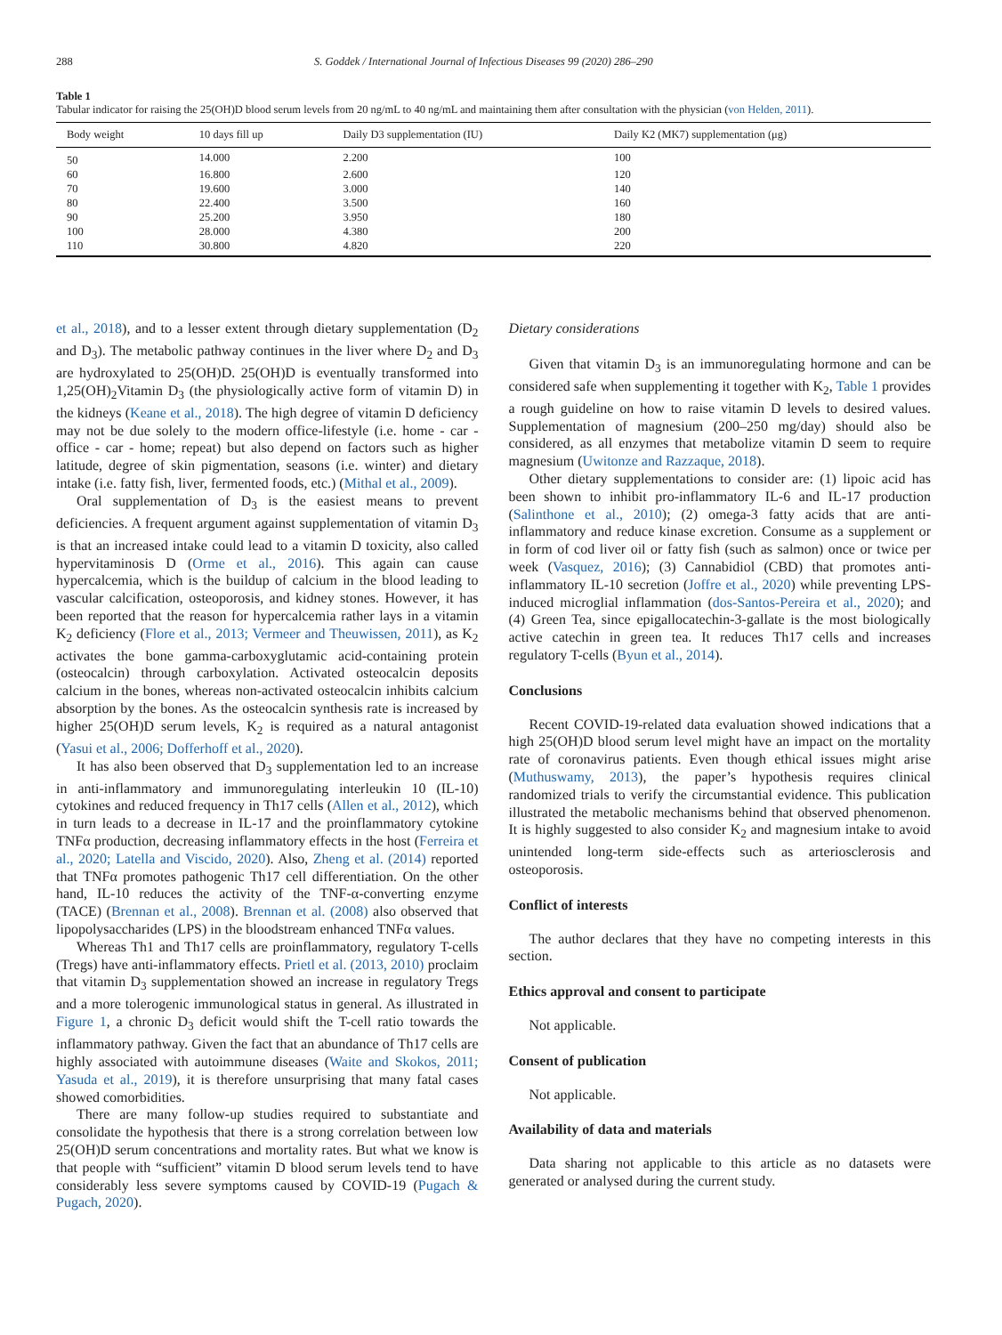288 S. Goddek / International Journal of Infectious Diseases 99 (2020) 286–290
Table 1
Tabular indicator for raising the 25(OH)D blood serum levels from 20 ng/mL to 40 ng/mL and maintaining them after consultation with the physician (von Helden, 2011).
| Body weight | 10 days fill up | Daily D3 supplementation (IU) | Daily K2 (MK7) supplementation (μg) |
| --- | --- | --- | --- |
| 50 | 14.000 | 2.200 | 100 |
| 60 | 16.800 | 2.600 | 120 |
| 70 | 19.600 | 3.000 | 140 |
| 80 | 22.400 | 3.500 | 160 |
| 90 | 25.200 | 3.950 | 180 |
| 100 | 28.000 | 4.380 | 200 |
| 110 | 30.800 | 4.820 | 220 |
et al., 2018), and to a lesser extent through dietary supplementation (D<sub>2</sub> and D<sub>3</sub>). The metabolic pathway continues in the liver where D<sub>2</sub> and D<sub>3</sub> are hydroxylated to 25(OH)D. 25(OH)D is eventually transformed into 1,25(OH)<sub>2</sub>Vitamin D<sub>3</sub> (the physiologically active form of vitamin D) in the kidneys (Keane et al., 2018). The high degree of vitamin D deficiency may not be due solely to the modern office-lifestyle (i.e. home - car - office - car - home; repeat) but also depend on factors such as higher latitude, degree of skin pigmentation, seasons (i.e. winter) and dietary intake (i.e. fatty fish, liver, fermented foods, etc.) (Mithal et al., 2009).
Oral supplementation of D<sub>3</sub> is the easiest means to prevent deficiencies. A frequent argument against supplementation of vitamin D<sub>3</sub> is that an increased intake could lead to a vitamin D toxicity, also called hypervitaminosis D (Orme et al., 2016). This again can cause hypercalcemia, which is the buildup of calcium in the blood leading to vascular calcification, osteoporosis, and kidney stones. However, it has been reported that the reason for hypercalcemia rather lays in a vitamin K<sub>2</sub> deficiency (Flore et al., 2013; Vermeer and Theuwissen, 2011), as K<sub>2</sub> activates the bone gamma-carboxyglutamic acid-containing protein (osteocalcin) through carboxylation. Activated osteocalcin deposits calcium in the bones, whereas non-activated osteocalcin inhibits calcium absorption by the bones. As the osteocalcin synthesis rate is increased by higher 25(OH)D serum levels, K<sub>2</sub> is required as a natural antagonist (Yasui et al., 2006; Dofferhoff et al., 2020).
It has also been observed that D<sub>3</sub> supplementation led to an increase in anti-inflammatory and immunoregulating interleukin 10 (IL-10) cytokines and reduced frequency in Th17 cells (Allen et al., 2012), which in turn leads to a decrease in IL-17 and the proinflammatory cytokine TNFα production, decreasing inflammatory effects in the host (Ferreira et al., 2020; Latella and Viscido, 2020). Also, Zheng et al. (2014) reported that TNFα promotes pathogenic Th17 cell differentiation. On the other hand, IL-10 reduces the activity of the TNF-α-converting enzyme (TACE) (Brennan et al., 2008). Brennan et al. (2008) also observed that lipopolysaccharides (LPS) in the bloodstream enhanced TNFα values.
Whereas Th1 and Th17 cells are proinflammatory, regulatory T-cells (Tregs) have anti-inflammatory effects. Prietl et al. (2013, 2010) proclaim that vitamin D<sub>3</sub> supplementation showed an increase in regulatory Tregs and a more tolerogenic immunological status in general. As illustrated in Figure 1, a chronic D<sub>3</sub> deficit would shift the T-cell ratio towards the inflammatory pathway. Given the fact that an abundance of Th17 cells are highly associated with autoimmune diseases (Waite and Skokos, 2011; Yasuda et al., 2019), it is therefore unsurprising that many fatal cases showed comorbidities.
There are many follow-up studies required to substantiate and consolidate the hypothesis that there is a strong correlation between low 25(OH)D serum concentrations and mortality rates. But what we know is that people with “sufficient” vitamin D blood serum levels tend to have considerably less severe symptoms caused by COVID-19 (Pugach & Pugach, 2020).
Dietary considerations
Given that vitamin D<sub>3</sub> is an immunoregulating hormone and can be considered safe when supplementing it together with K<sub>2</sub>, Table 1 provides a rough guideline on how to raise vitamin D levels to desired values. Supplementation of magnesium (200–250 mg/day) should also be considered, as all enzymes that metabolize vitamin D seem to require magnesium (Uwitonze and Razzaque, 2018).
Other dietary supplementations to consider are: (1) lipoic acid has been shown to inhibit pro-inflammatory IL-6 and IL-17 production (Salinthone et al., 2010); (2) omega-3 fatty acids that are anti-inflammatory and reduce kinase excretion. Consume as a supplement or in form of cod liver oil or fatty fish (such as salmon) once or twice per week (Vasquez, 2016); (3) Cannabidiol (CBD) that promotes anti-inflammatory IL-10 secretion (Joffre et al., 2020) while preventing LPS-induced microglial inflammation (dos-Santos-Pereira et al., 2020); and (4) Green Tea, since epigallocatechin-3-gallate is the most biologically active catechin in green tea. It reduces Th17 cells and increases regulatory T-cells (Byun et al., 2014).
Conclusions
Recent COVID-19-related data evaluation showed indications that a high 25(OH)D blood serum level might have an impact on the mortality rate of coronavirus patients. Even though ethical issues might arise (Muthuswamy, 2013), the paper’s hypothesis requires clinical randomized trials to verify the circumstantial evidence. This publication illustrated the metabolic mechanisms behind that observed phenomenon. It is highly suggested to also consider K<sub>2</sub> and magnesium intake to avoid unintended long-term side-effects such as arteriosclerosis and osteoporosis.
Conflict of interests
The author declares that they have no competing interests in this section.
Ethics approval and consent to participate
Not applicable.
Consent of publication
Not applicable.
Availability of data and materials
Data sharing not applicable to this article as no datasets were generated or analysed during the current study.